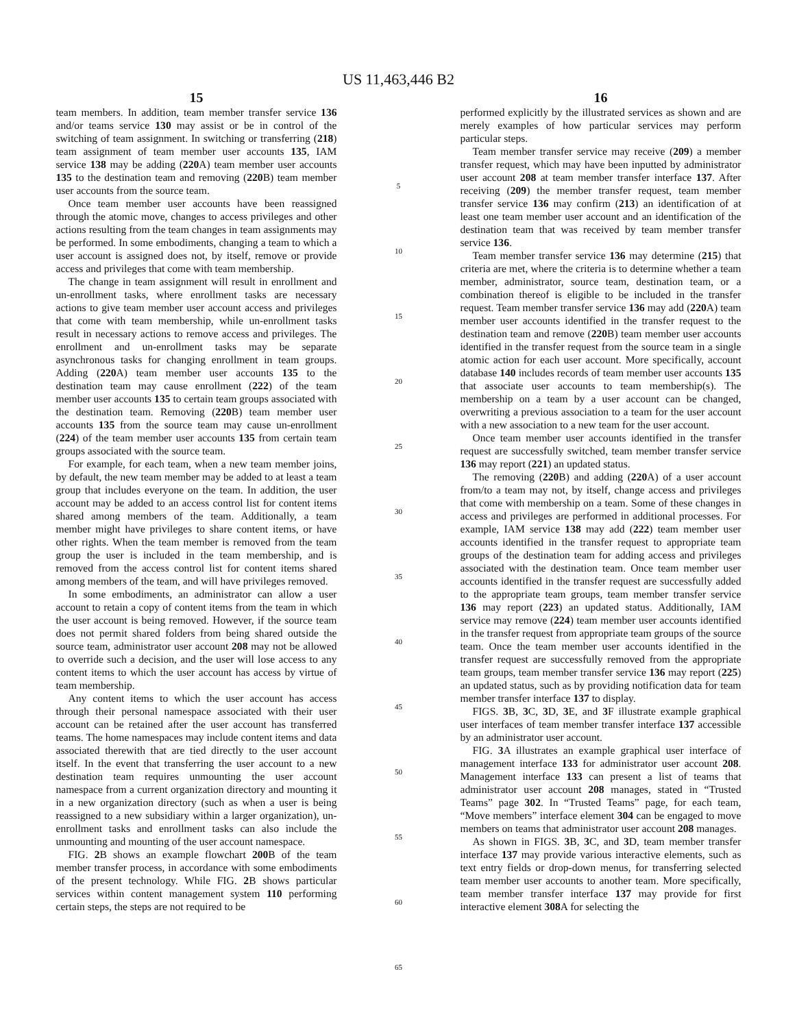US 11,463,446 B2
15
team members. In addition, team member transfer service 136 and/or teams service 130 may assist or be in control of the switching of team assignment. In switching or transferring (218) team assignment of team member user accounts 135, IAM service 138 may be adding (220 A) team member user accounts 135 to the destination team and removing (220 B) team member user accounts from the source team.
Once team member user accounts have been reassigned through the atomic move, changes to access privileges and other actions resulting from the team changes in team assignments may be performed. In some embodiments, changing a team to which a user account is assigned does not, by itself, remove or provide access and privileges that come with team membership.
The change in team assignment will result in enrollment and un-enrollment tasks, where enrollment tasks are necessary actions to give team member user account access and privileges that come with team membership, while un-enrollment tasks result in necessary actions to remove access and privileges. The enrollment and un-enrollment tasks may be separate asynchronous tasks for changing enrollment in team groups. Adding (220 A) team member user accounts 135 to the destination team may cause enrollment (222) of the team member user accounts 135 to certain team groups associated with the destination team. Removing (220 B) team member user accounts 135 from the source team may cause un-enrollment (224) of the team member user accounts 135 from certain team groups associated with the source team.
For example, for each team, when a new team member joins, by default, the new team member may be added to at least a team group that includes everyone on the team. In addition, the user account may be added to an access control list for content items shared among members of the team. Additionally, a team member might have privileges to share content items, or have other rights. When the team member is removed from the team group the user is included in the team membership, and is removed from the access control list for content items shared among members of the team, and will have privileges removed.
In some embodiments, an administrator can allow a user account to retain a copy of content items from the team in which the user account is being removed. However, if the source team does not permit shared folders from being shared outside the source team, administrator user account 208 may not be allowed to override such a decision, and the user will lose access to any content items to which the user account has access by virtue of team membership.
Any content items to which the user account has access through their personal namespace associated with their user account can be retained after the user account has transferred teams. The home namespaces may include content items and data associated therewith that are tied directly to the user account itself. In the event that transferring the user account to a new destination team requires unmounting the user account namespace from a current organization directory and mounting it in a new organization directory (such as when a user is being reassigned to a new subsidiary within a larger organization), un-enrollment tasks and enrollment tasks can also include the unmounting and mounting of the user account namespace.
FIG. 2 B shows an example flowchart 200 B of the team member transfer process, in accordance with some embodiments of the present technology. While FIG. 2 B shows particular services within content management system 110 performing certain steps, the steps are not required to be
5
10
15
20
25
30
35
40
45
50
55
60
65
16
performed explicitly by the illustrated services as shown and are merely examples of how particular services may perform particular steps.
Team member transfer service may receive (209) a member transfer request, which may have been inputted by administrator user account 208 at team member transfer interface 137. After receiving (209) the member transfer request, team member transfer service 136 may confirm (213) an identification of at least one team member user account and an identification of the destination team that was received by team member transfer service 136.
Team member transfer service 136 may determine (215) that criteria are met, where the criteria is to determine whether a team member, administrator, source team, destination team, or a combination thereof is eligible to be included in the transfer request. Team member transfer service 136 may add (220 A) team member user accounts identified in the transfer request to the destination team and remove (220 B) team member user accounts identified in the transfer request from the source team in a single atomic action for each user account. More specifically, account database 140 includes records of team member user accounts 135 that associate user accounts to team membership(s). The membership on a team by a user account can be changed, overwriting a previous association to a team for the user account with a new association to a new team for the user account.
Once team member user accounts identified in the transfer request are successfully switched, team member transfer service 136 may report (221) an updated status.
The removing (220 B) and adding (220 A) of a user account from/to a team may not, by itself, change access and privileges that come with membership on a team. Some of these changes in access and privileges are performed in additional processes. For example, IAM service 138 may add (222) team member user accounts identified in the transfer request to appropriate team groups of the destination team for adding access and privileges associated with the destination team. Once team member user accounts identified in the transfer request are successfully added to the appropriate team groups, team member transfer service 136 may report (223) an updated status. Additionally, IAM service may remove (224) team member user accounts identified in the transfer request from appropriate team groups of the source team. Once the team member user accounts identified in the transfer request are successfully removed from the appropriate team groups, team member transfer service 136 may report (225) an updated status, such as by providing notification data for team member transfer interface 137 to display.
FIGS. 3 B, 3 C, 3 D, 3 E, and 3 F illustrate example graphical user interfaces of team member transfer interface 137 accessible by an administrator user account.
FIG. 3 A illustrates an example graphical user interface of management interface 133 for administrator user account 208. Management interface 133 can present a list of teams that administrator user account 208 manages, stated in “Trusted Teams” page 302. In “Trusted Teams” page, for each team, “Move members” interface element 304 can be engaged to move members on teams that administrator user account 208 manages.
As shown in FIGS. 3 B, 3 C, and 3 D, team member transfer interface 137 may provide various interactive elements, such as text entry fields or drop-down menus, for transferring selected team member user accounts to another team. More specifically, team member transfer interface 137 may provide for first interactive element 308 A for selecting the